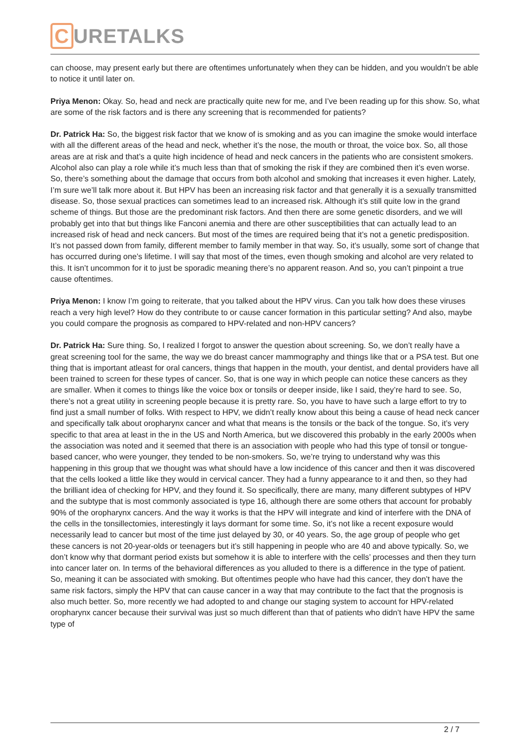C URETALKS
can choose, may present early but there are oftentimes unfortunately when they can be hidden, and you wouldn’t be able to notice it until later on.
Priya Menon: Okay. So, head and neck are practically quite new for me, and I’ve been reading up for this show. So, what are some of the risk factors and is there any screening that is recommended for patients?
Dr. Patrick Ha: So, the biggest risk factor that we know of is smoking and as you can imagine the smoke would interface with all the different areas of the head and neck, whether it’s the nose, the mouth or throat, the voice box. So, all those areas are at risk and that’s a quite high incidence of head and neck cancers in the patients who are consistent smokers. Alcohol also can play a role while it’s much less than that of smoking the risk if they are combined then it’s even worse. So, there’s something about the damage that occurs from both alcohol and smoking that increases it even higher. Lately, I’m sure we’ll talk more about it. But HPV has been an increasing risk factor and that generally it is a sexually transmitted disease. So, those sexual practices can sometimes lead to an increased risk. Although it’s still quite low in the grand scheme of things. But those are the predominant risk factors. And then there are some genetic disorders, and we will probably get into that but things like Fanconi anemia and there are other susceptibilities that can actually lead to an increased risk of head and neck cancers. But most of the times are required being that it’s not a genetic predisposition. It’s not passed down from family, different member to family member in that way. So, it’s usually, some sort of change that has occurred during one’s lifetime. I will say that most of the times, even though smoking and alcohol are very related to this. It isn’t uncommon for it to just be sporadic meaning there’s no apparent reason. And so, you can’t pinpoint a true cause oftentimes.
Priya Menon: I know I’m going to reiterate, that you talked about the HPV virus. Can you talk how does these viruses reach a very high level? How do they contribute to or cause cancer formation in this particular setting? And also, maybe you could compare the prognosis as compared to HPV-related and non-HPV cancers?
Dr. Patrick Ha: Sure thing. So, I realized I forgot to answer the question about screening. So, we don’t really have a great screening tool for the same, the way we do breast cancer mammography and things like that or a PSA test. But one thing that is important atleast for oral cancers, things that happen in the mouth, your dentist, and dental providers have all been trained to screen for these types of cancer. So, that is one way in which people can notice these cancers as they are smaller. When it comes to things like the voice box or tonsils or deeper inside, like I said, they’re hard to see. So, there’s not a great utility in screening people because it is pretty rare. So, you have to have such a large effort to try to find just a small number of folks. With respect to HPV, we didn’t really know about this being a cause of head neck cancer and specifically talk about oropharynx cancer and what that means is the tonsils or the back of the tongue. So, it’s very specific to that area at least in the in the US and North America, but we discovered this probably in the early 2000s when the association was noted and it seemed that there is an association with people who had this type of tonsil or tongue-based cancer, who were younger, they tended to be non-smokers. So, we’re trying to understand why was this happening in this group that we thought was what should have a low incidence of this cancer and then it was discovered that the cells looked a little like they would in cervical cancer. They had a funny appearance to it and then, so they had the brilliant idea of checking for HPV, and they found it. So specifically, there are many, many different subtypes of HPV and the subtype that is most commonly associated is type 16, although there are some others that account for probably 90% of the oropharynx cancers. And the way it works is that the HPV will integrate and kind of interfere with the DNA of the cells in the tonsillectomies, interestingly it lays dormant for some time. So, it’s not like a recent exposure would necessarily lead to cancer but most of the time just delayed by 30, or 40 years. So, the age group of people who get these cancers is not 20-year-olds or teenagers but it’s still happening in people who are 40 and above typically. So, we don’t know why that dormant period exists but somehow it is able to interfere with the cells’ processes and then they turn into cancer later on. In terms of the behavioral differences as you alluded to there is a difference in the type of patient. So, meaning it can be associated with smoking. But oftentimes people who have had this cancer, they don’t have the same risk factors, simply the HPV that can cause cancer in a way that may contribute to the fact that the prognosis is also much better. So, more recently we had adopted to and change our staging system to account for HPV-related oropharynx cancer because their survival was just so much different than that of patients who didn’t have HPV the same type of
2 / 7